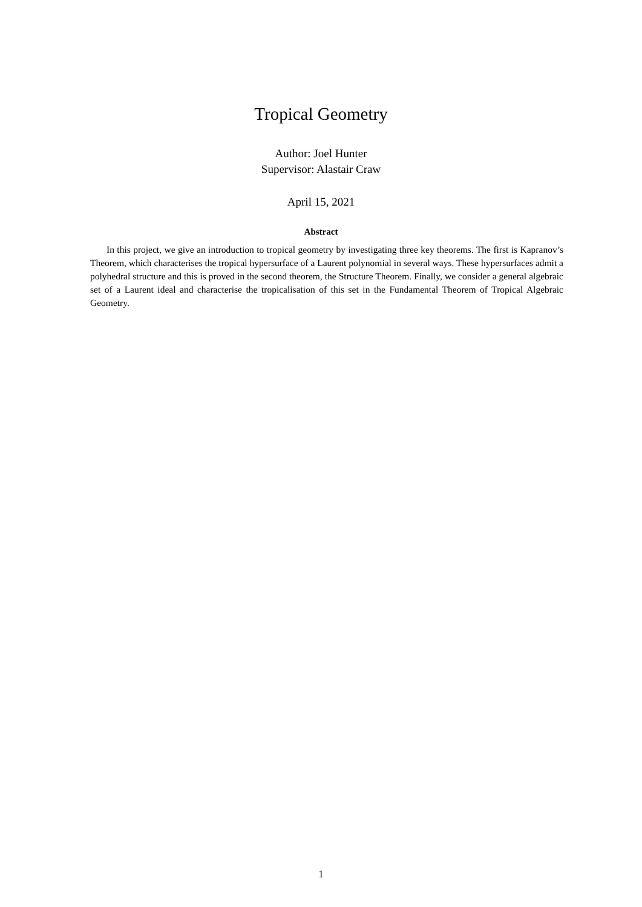Tropical Geometry
Author: Joel Hunter
Supervisor: Alastair Craw
April 15, 2021
Abstract
In this project, we give an introduction to tropical geometry by investigating three key theorems. The first is Kapranov’s Theorem, which characterises the tropical hypersurface of a Laurent polynomial in several ways. These hypersurfaces admit a polyhedral structure and this is proved in the second theorem, the Structure Theorem. Finally, we consider a general algebraic set of a Laurent ideal and characterise the tropicalisation of this set in the Fundamental Theorem of Tropical Algebraic Geometry.
1